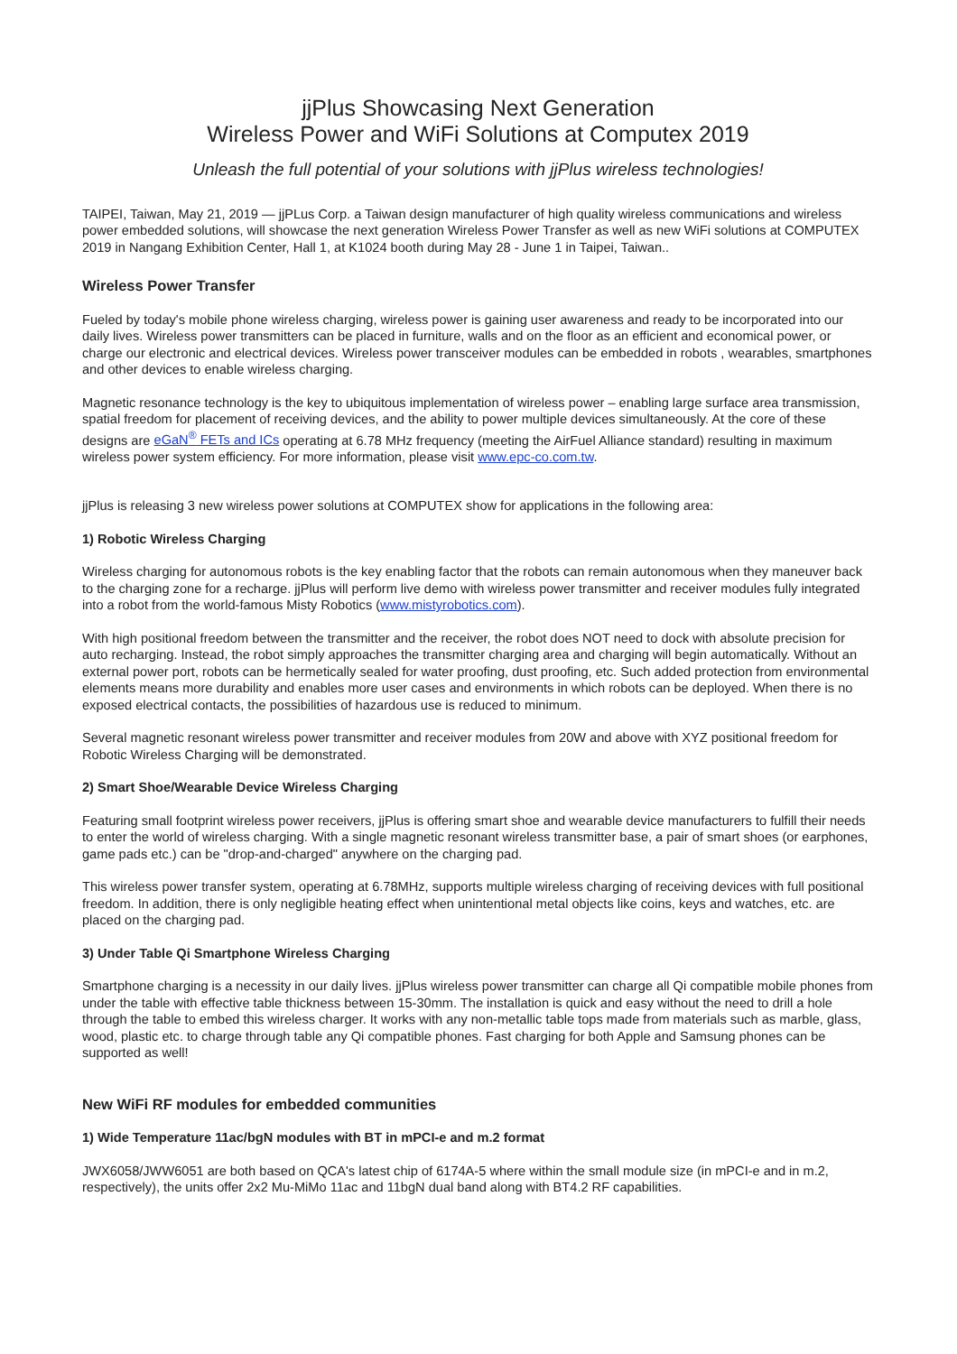jjPlus Showcasing Next Generation
Wireless Power and WiFi Solutions at Computex 2019
Unleash the full potential of your solutions with jjPlus wireless technologies!
TAIPEI, Taiwan, May 21, 2019 — jjPLus Corp. a Taiwan design manufacturer of high quality wireless communications and wireless power embedded solutions, will showcase the next generation Wireless Power Transfer as well as new WiFi solutions at COMPUTEX 2019 in Nangang Exhibition Center, Hall 1, at K1024 booth during May 28 - June 1 in Taipei, Taiwan..
Wireless Power Transfer
Fueled by today's mobile phone wireless charging, wireless power is gaining user awareness and ready to be incorporated into our daily lives. Wireless power transmitters can be placed in furniture, walls and on the floor as an efficient and economical power, or charge our electronic and electrical devices. Wireless power transceiver modules can be embedded in robots , wearables, smartphones and other devices to enable wireless charging.
Magnetic resonance technology is the key to ubiquitous implementation of wireless power – enabling large surface area transmission, spatial freedom for placement of receiving devices, and the ability to power multiple devices simultaneously. At the core of these designs are eGaN<sup>®</sup> FETs and ICs operating at 6.78 MHz frequency (meeting the AirFuel Alliance standard) resulting in maximum wireless power system efficiency. For more information, please visit www.epc-co.com.tw.
jjPlus is releasing 3 new wireless power solutions at COMPUTEX show for applications in the following area:
1) Robotic Wireless Charging
Wireless charging for autonomous robots is the key enabling factor that the robots can remain autonomous when they maneuver back to the charging zone for a recharge. jjPlus will perform live demo with wireless power transmitter and receiver modules fully integrated into a robot from the world-famous Misty Robotics (www.mistyrobotics.com).
With high positional freedom between the transmitter and the receiver, the robot does NOT need to dock with absolute precision for auto recharging. Instead, the robot simply approaches the transmitter charging area and charging will begin automatically. Without an external power port, robots can be hermetically sealed for water proofing, dust proofing, etc. Such added protection from environmental elements means more durability and enables more user cases and environments in which robots can be deployed. When there is no exposed electrical contacts, the possibilities of hazardous use is reduced to minimum.
Several magnetic resonant wireless power transmitter and receiver modules from 20W and above with XYZ positional freedom for Robotic Wireless Charging will be demonstrated.
2) Smart Shoe/Wearable Device Wireless Charging
Featuring small footprint wireless power receivers, jjPlus is offering smart shoe and wearable device manufacturers to fulfill their needs to enter the world of wireless charging. With a single magnetic resonant wireless transmitter base, a pair of smart shoes (or earphones, game pads etc.) can be "drop-and-charged" anywhere on the charging pad.
This wireless power transfer system, operating at 6.78MHz, supports multiple wireless charging of receiving devices with full positional freedom. In addition, there is only negligible heating effect when unintentional metal objects like coins, keys and watches, etc. are placed on the charging pad.
3) Under Table Qi Smartphone Wireless Charging
Smartphone charging is a necessity in our daily lives. jjPlus wireless power transmitter can charge all Qi compatible mobile phones from under the table with effective table thickness between 15-30mm. The installation is quick and easy without the need to drill a hole through the table to embed this wireless charger. It works with any non-metallic table tops made from materials such as marble, glass, wood, plastic etc. to charge through table any Qi compatible phones. Fast charging for both Apple and Samsung phones can be supported as well!
New WiFi RF modules for embedded communities
1) Wide Temperature 11ac/bgN modules with BT in mPCI-e and m.2 format
JWX6058/JWW6051 are both based on QCA's latest chip of 6174A-5 where within the small module size (in mPCI-e and in m.2, respectively), the units offer 2x2 Mu-MiMo 11ac and 11bgN dual band along with BT4.2 RF capabilities.